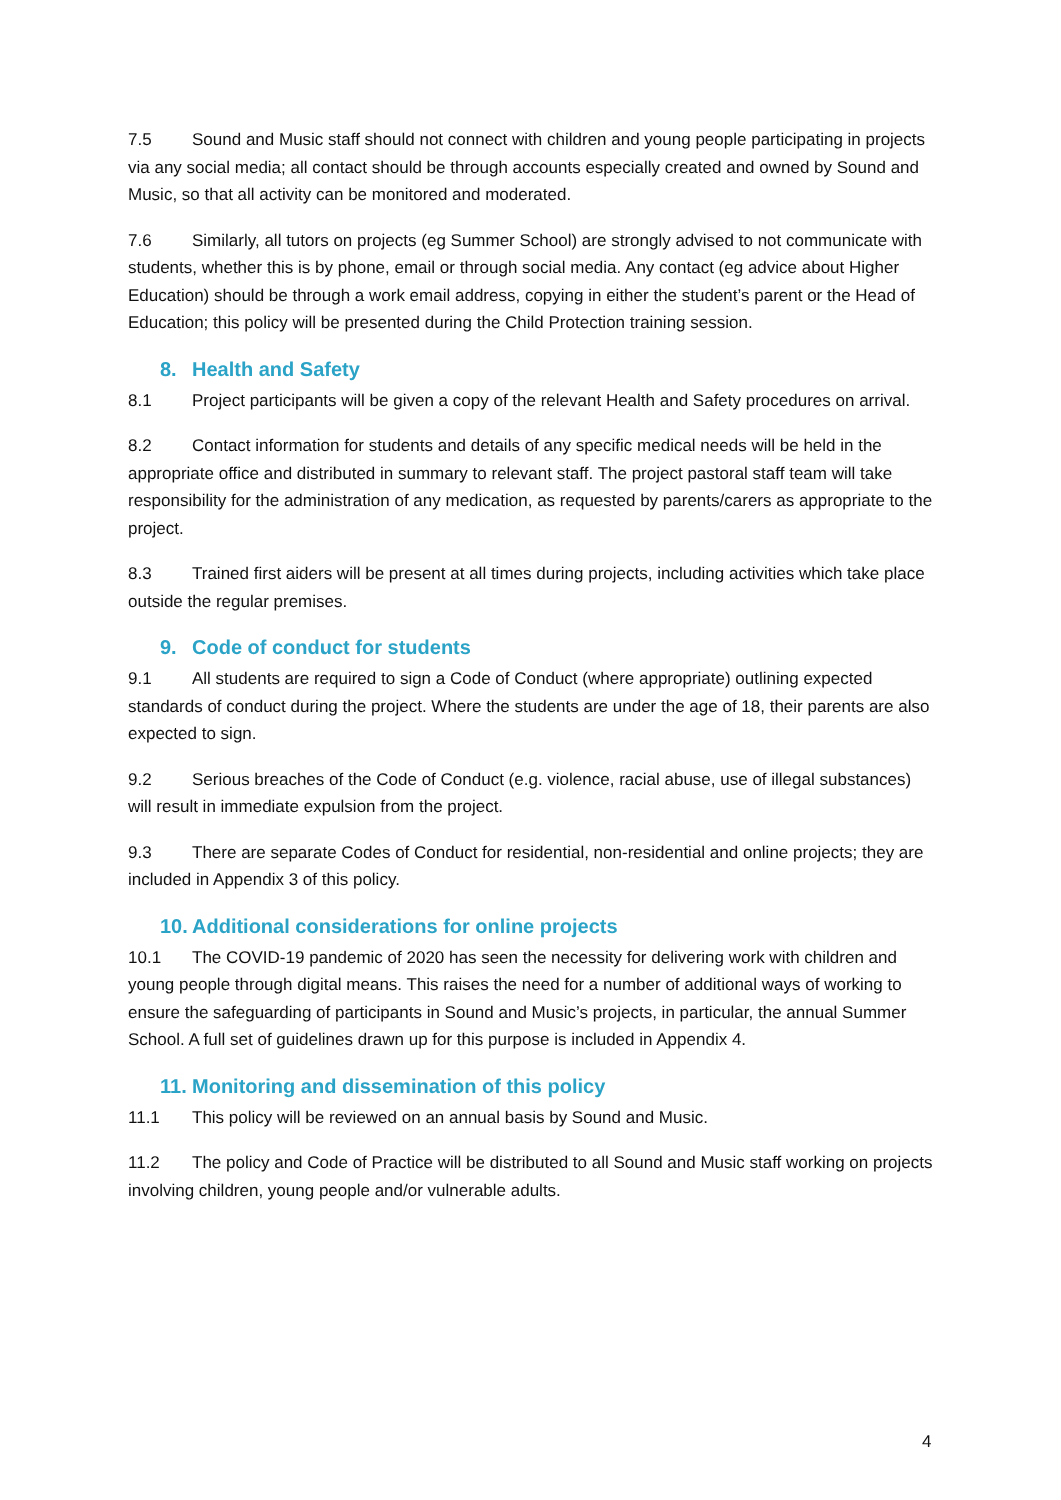7.5 Sound and Music staff should not connect with children and young people participating in projects via any social media; all contact should be through accounts especially created and owned by Sound and Music, so that all activity can be monitored and moderated.
7.6 Similarly, all tutors on projects (eg Summer School) are strongly advised to not communicate with students, whether this is by phone, email or through social media. Any contact (eg advice about Higher Education) should be through a work email address, copying in either the student’s parent or the Head of Education; this policy will be presented during the Child Protection training session.
8. Health and Safety
8.1 Project participants will be given a copy of the relevant Health and Safety procedures on arrival.
8.2 Contact information for students and details of any specific medical needs will be held in the appropriate office and distributed in summary to relevant staff. The project pastoral staff team will take responsibility for the administration of any medication, as requested by parents/carers as appropriate to the project.
8.3 Trained first aiders will be present at all times during projects, including activities which take place outside the regular premises.
9. Code of conduct for students
9.1 All students are required to sign a Code of Conduct (where appropriate) outlining expected standards of conduct during the project. Where the students are under the age of 18, their parents are also expected to sign.
9.2 Serious breaches of the Code of Conduct (e.g. violence, racial abuse, use of illegal substances) will result in immediate expulsion from the project.
9.3 There are separate Codes of Conduct for residential, non-residential and online projects; they are included in Appendix 3 of this policy.
10. Additional considerations for online projects
10.1 The COVID-19 pandemic of 2020 has seen the necessity for delivering work with children and young people through digital means. This raises the need for a number of additional ways of working to ensure the safeguarding of participants in Sound and Music’s projects, in particular, the annual Summer School. A full set of guidelines drawn up for this purpose is included in Appendix 4.
11. Monitoring and dissemination of this policy
11.1 This policy will be reviewed on an annual basis by Sound and Music.
11.2 The policy and Code of Practice will be distributed to all Sound and Music staff working on projects involving children, young people and/or vulnerable adults.
4